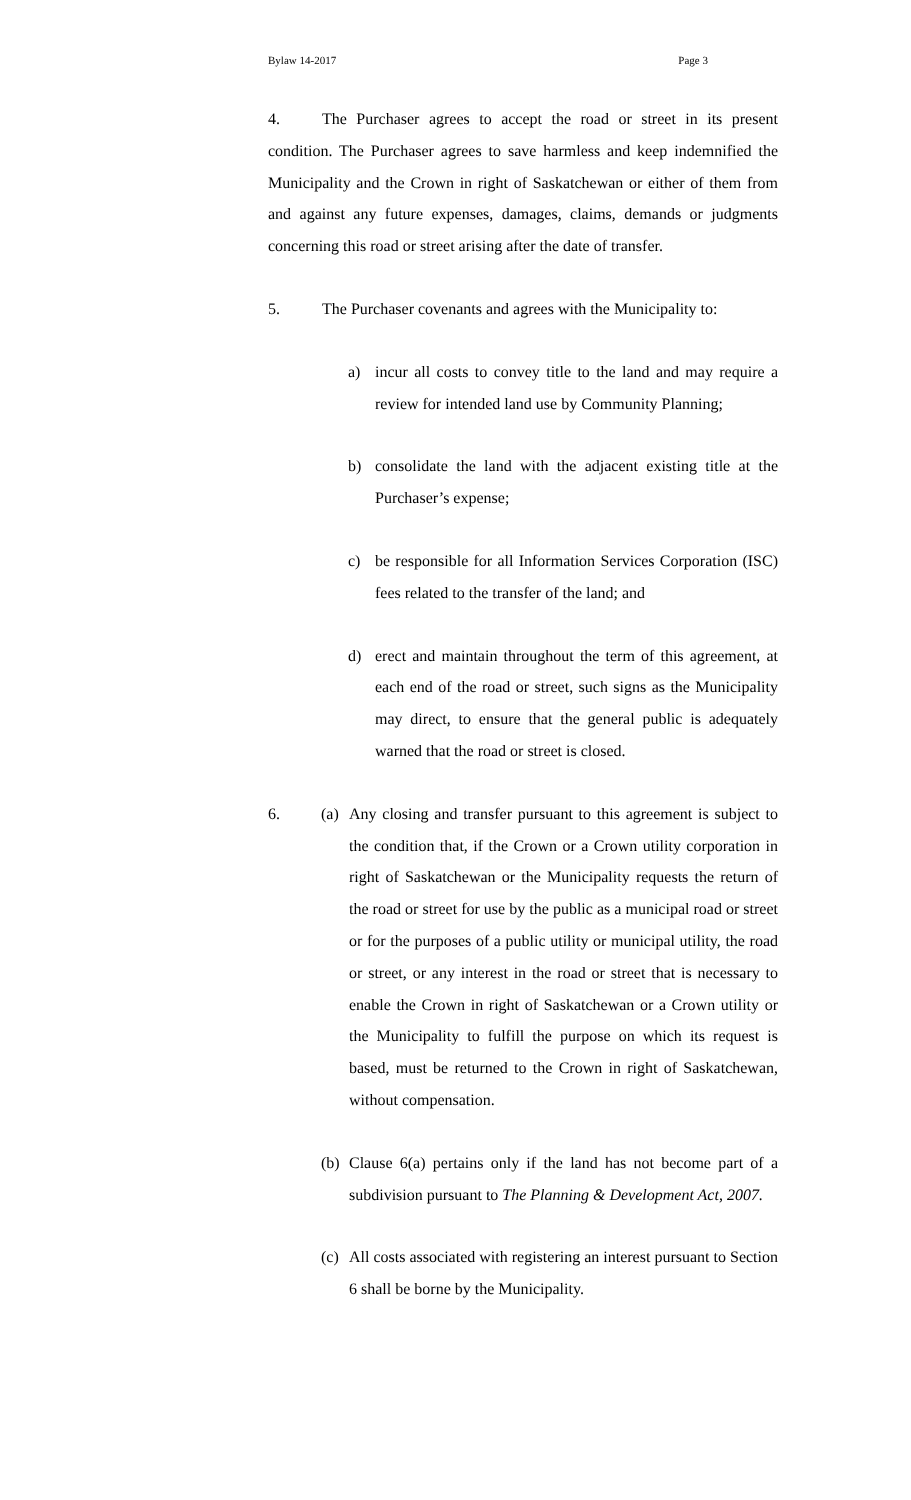Bylaw 14-2017 Page 3
4. The Purchaser agrees to accept the road or street in its present condition. The Purchaser agrees to save harmless and keep indemnified the Municipality and the Crown in right of Saskatchewan or either of them from and against any future expenses, damages, claims, demands or judgments concerning this road or street arising after the date of transfer.
5. The Purchaser covenants and agrees with the Municipality to:
a) incur all costs to convey title to the land and may require a review for intended land use by Community Planning;
b) consolidate the land with the adjacent existing title at the Purchaser’s expense;
c) be responsible for all Information Services Corporation (ISC) fees related to the transfer of the land; and
d) erect and maintain throughout the term of this agreement, at each end of the road or street, such signs as the Municipality may direct, to ensure that the general public is adequately warned that the road or street is closed.
6. (a) Any closing and transfer pursuant to this agreement is subject to the condition that, if the Crown or a Crown utility corporation in right of Saskatchewan or the Municipality requests the return of the road or street for use by the public as a municipal road or street or for the purposes of a public utility or municipal utility, the road or street, or any interest in the road or street that is necessary to enable the Crown in right of Saskatchewan or a Crown utility or the Municipality to fulfill the purpose on which its request is based, must be returned to the Crown in right of Saskatchewan, without compensation.
(b) Clause 6(a) pertains only if the land has not become part of a subdivision pursuant to The Planning & Development Act, 2007.
(c) All costs associated with registering an interest pursuant to Section 6 shall be borne by the Municipality.